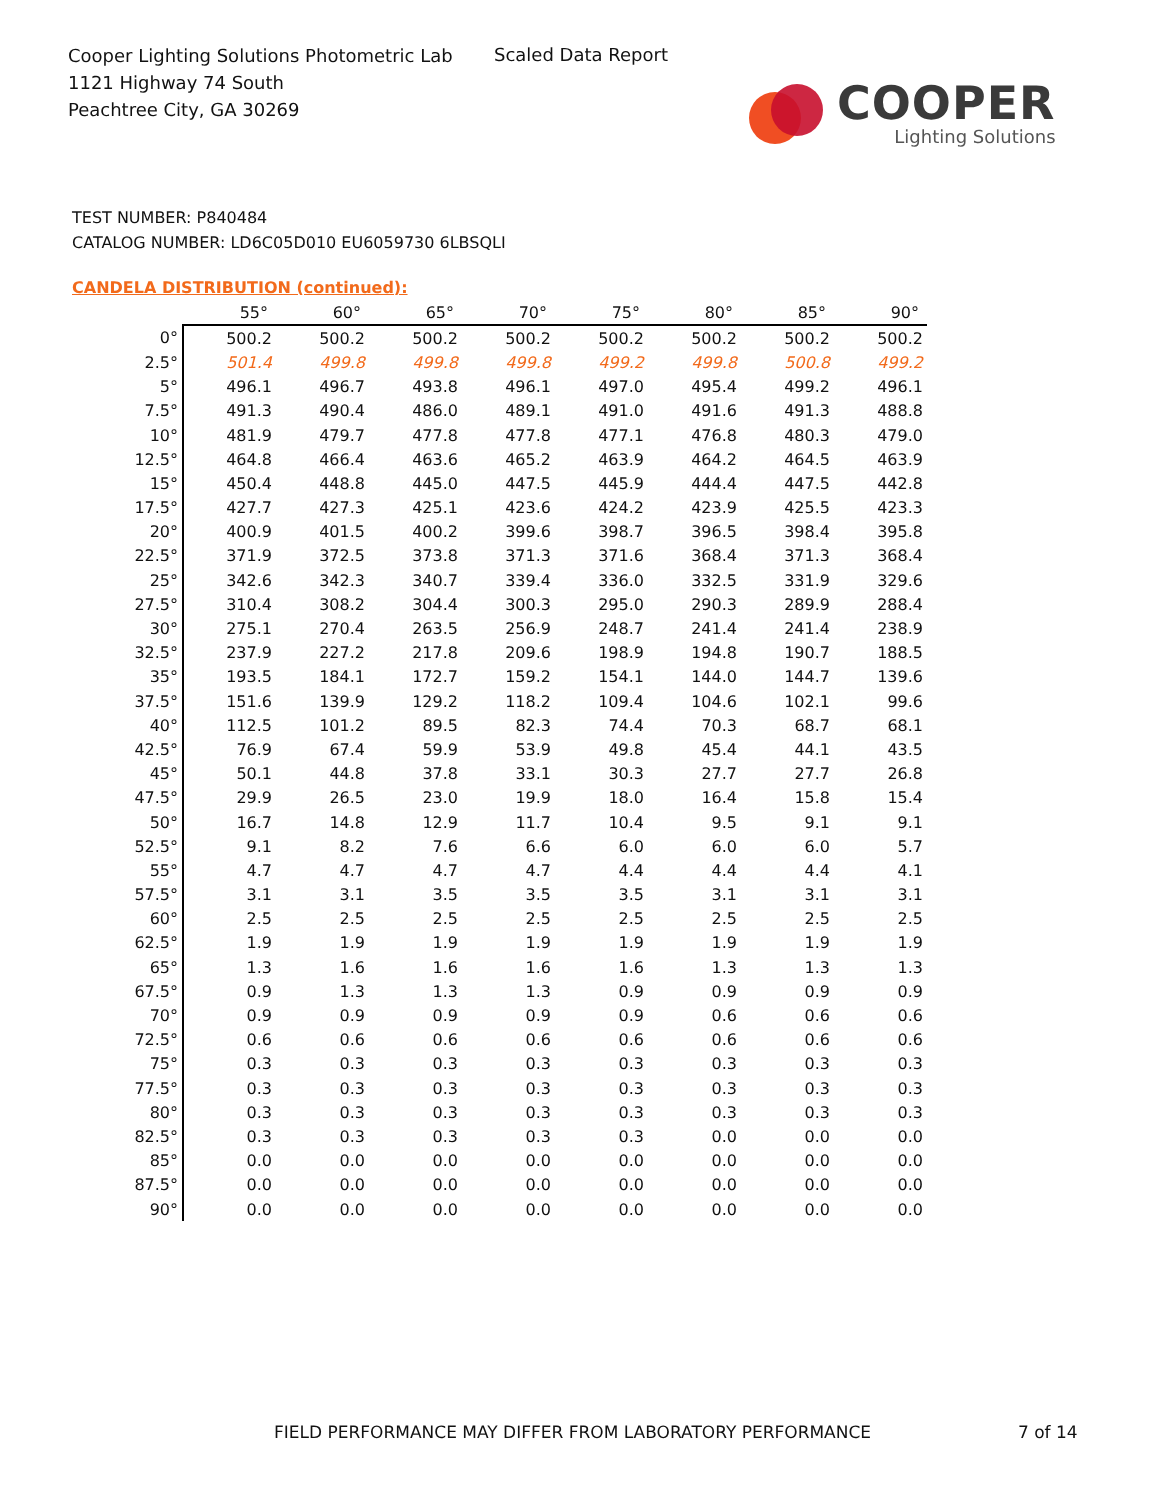Cooper Lighting Solutions Photometric Lab
1121 Highway 74 South
Peachtree City, GA 30269
Scaled Data Report
COOPER
Lighting Solutions
TEST NUMBER: P840484
CATALOG NUMBER: LD6C05D010 EU6059730 6LBSQLI
CANDELA DISTRIBUTION (continued):
| | 55° | 60° | 65° | 70° | 75° | 80° | 85° | 90° |
| --- | --- | --- | --- | --- | --- | --- | --- | --- |
| 0° | 500.2 | 500.2 | 500.2 | 500.2 | 500.2 | 500.2 | 500.2 | 500.2 |
| 2.5° | 501.4 | 499.8 | 499.8 | 499.8 | 499.2 | 499.8 | 500.8 | 499.2 |
| 5° | 496.1 | 496.7 | 493.8 | 496.1 | 497.0 | 495.4 | 499.2 | 496.1 |
| 7.5° | 491.3 | 490.4 | 486.0 | 489.1 | 491.0 | 491.6 | 491.3 | 488.8 |
| 10° | 481.9 | 479.7 | 477.8 | 477.8 | 477.1 | 476.8 | 480.3 | 479.0 |
| 12.5° | 464.8 | 466.4 | 463.6 | 465.2 | 463.9 | 464.2 | 464.5 | 463.9 |
| 15° | 450.4 | 448.8 | 445.0 | 447.5 | 445.9 | 444.4 | 447.5 | 442.8 |
| 17.5° | 427.7 | 427.3 | 425.1 | 423.6 | 424.2 | 423.9 | 425.5 | 423.3 |
| 20° | 400.9 | 401.5 | 400.2 | 399.6 | 398.7 | 396.5 | 398.4 | 395.8 |
| 22.5° | 371.9 | 372.5 | 373.8 | 371.3 | 371.6 | 368.4 | 371.3 | 368.4 |
| 25° | 342.6 | 342.3 | 340.7 | 339.4 | 336.0 | 332.5 | 331.9 | 329.6 |
| 27.5° | 310.4 | 308.2 | 304.4 | 300.3 | 295.0 | 290.3 | 289.9 | 288.4 |
| 30° | 275.1 | 270.4 | 263.5 | 256.9 | 248.7 | 241.4 | 241.4 | 238.9 |
| 32.5° | 237.9 | 227.2 | 217.8 | 209.6 | 198.9 | 194.8 | 190.7 | 188.5 |
| 35° | 193.5 | 184.1 | 172.7 | 159.2 | 154.1 | 144.0 | 144.7 | 139.6 |
| 37.5° | 151.6 | 139.9 | 129.2 | 118.2 | 109.4 | 104.6 | 102.1 | 99.6 |
| 40° | 112.5 | 101.2 | 89.5 | 82.3 | 74.4 | 70.3 | 68.7 | 68.1 |
| 42.5° | 76.9 | 67.4 | 59.9 | 53.9 | 49.8 | 45.4 | 44.1 | 43.5 |
| 45° | 50.1 | 44.8 | 37.8 | 33.1 | 30.3 | 27.7 | 27.7 | 26.8 |
| 47.5° | 29.9 | 26.5 | 23.0 | 19.9 | 18.0 | 16.4 | 15.8 | 15.4 |
| 50° | 16.7 | 14.8 | 12.9 | 11.7 | 10.4 | 9.5 | 9.1 | 9.1 |
| 52.5° | 9.1 | 8.2 | 7.6 | 6.6 | 6.0 | 6.0 | 6.0 | 5.7 |
| 55° | 4.7 | 4.7 | 4.7 | 4.7 | 4.4 | 4.4 | 4.4 | 4.1 |
| 57.5° | 3.1 | 3.1 | 3.5 | 3.5 | 3.5 | 3.1 | 3.1 | 3.1 |
| 60° | 2.5 | 2.5 | 2.5 | 2.5 | 2.5 | 2.5 | 2.5 | 2.5 |
| 62.5° | 1.9 | 1.9 | 1.9 | 1.9 | 1.9 | 1.9 | 1.9 | 1.9 |
| 65° | 1.3 | 1.6 | 1.6 | 1.6 | 1.6 | 1.3 | 1.3 | 1.3 |
| 67.5° | 0.9 | 1.3 | 1.3 | 1.3 | 0.9 | 0.9 | 0.9 | 0.9 |
| 70° | 0.9 | 0.9 | 0.9 | 0.9 | 0.9 | 0.6 | 0.6 | 0.6 |
| 72.5° | 0.6 | 0.6 | 0.6 | 0.6 | 0.6 | 0.6 | 0.6 | 0.6 |
| 75° | 0.3 | 0.3 | 0.3 | 0.3 | 0.3 | 0.3 | 0.3 | 0.3 |
| 77.5° | 0.3 | 0.3 | 0.3 | 0.3 | 0.3 | 0.3 | 0.3 | 0.3 |
| 80° | 0.3 | 0.3 | 0.3 | 0.3 | 0.3 | 0.3 | 0.3 | 0.3 |
| 82.5° | 0.3 | 0.3 | 0.3 | 0.3 | 0.3 | 0.0 | 0.0 | 0.0 |
| 85° | 0.0 | 0.0 | 0.0 | 0.0 | 0.0 | 0.0 | 0.0 | 0.0 |
| 87.5° | 0.0 | 0.0 | 0.0 | 0.0 | 0.0 | 0.0 | 0.0 | 0.0 |
| 90° | 0.0 | 0.0 | 0.0 | 0.0 | 0.0 | 0.0 | 0.0 | 0.0 |
FIELD PERFORMANCE MAY DIFFER FROM LABORATORY PERFORMANCE
7 of 14